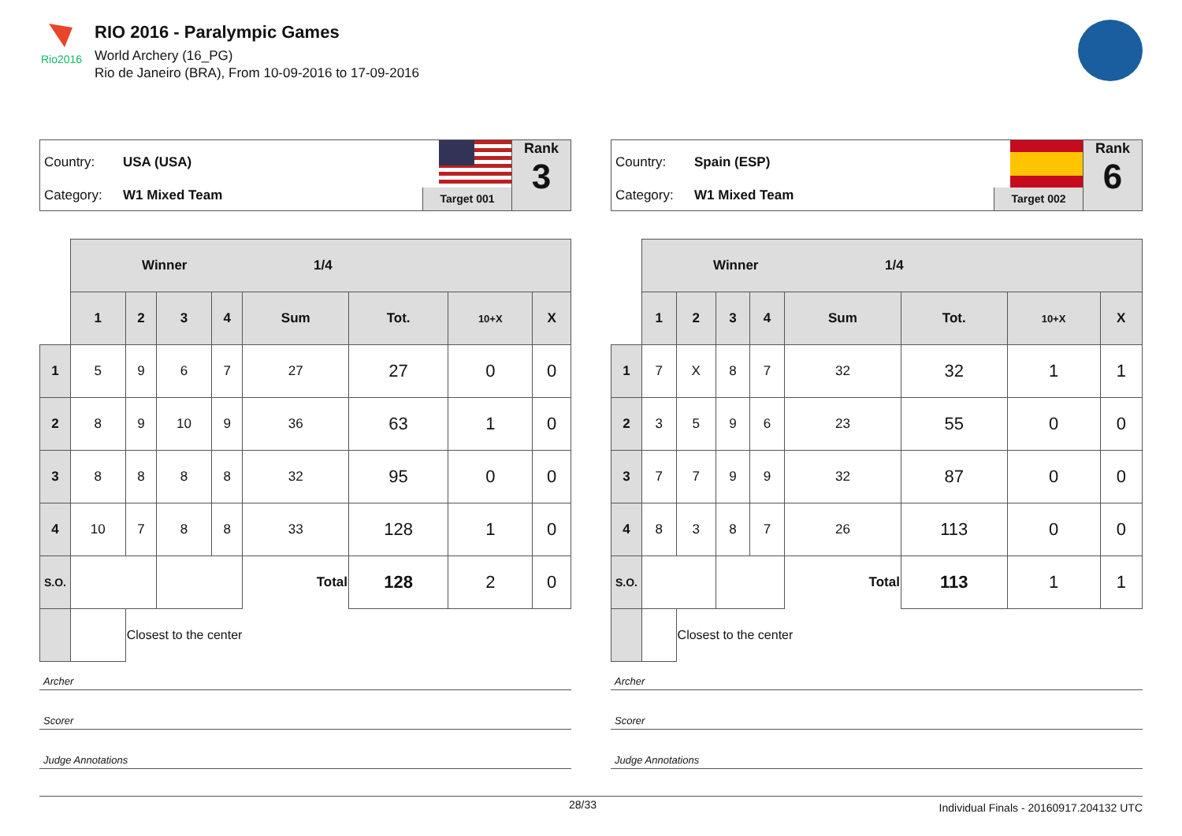Rio2016
RIO 2016 - Paralympic Games
World Archery (16_PG)
Rio de Janeiro (BRA), From 10-09-2016 to 17-09-2016
Country: USA (USA)
Category: W1 Mixed Team
Target 001
Rank
3
| | Winner 1/4 | | | | | | | |
| | 1 | 2 | 3 | 4 | Sum | Tot. | 10+X | X |
| 1 | 5 | 9 | 6 | 7 | 27 | 27 | 0 | 0 |
| 2 | 8 | 9 | 10 | 9 | 36 | 63 | 1 | 0 |
| 3 | 8 | 8 | 8 | 8 | 32 | 95 | 0 | 0 |
| 4 | 10 | 7 | 8 | 8 | 33 | 128 | 1 | 0 |
| S.O. | | | | | Total | 128 | 2 | 0 |
| | | Closest to the center | | | | | | |
Archer
Scorer
Judge Annotations
Country: Spain (ESP)
Category: W1 Mixed Team
Target 002
Rank
6
| | Winner 1/4 | | | | | | | |
| | 1 | 2 | 3 | 4 | Sum | Tot. | 10+X | X |
| 1 | 7 | X | 8 | 7 | 32 | 32 | 1 | 1 |
| 2 | 3 | 5 | 9 | 6 | 23 | 55 | 0 | 0 |
| 3 | 7 | 7 | 9 | 9 | 32 | 87 | 0 | 0 |
| 4 | 8 | 3 | 8 | 7 | 26 | 113 | 0 | 0 |
| S.O. | | | | | Total | 113 | 1 | 1 |
| | | Closest to the center | | | | | | |
Archer
Scorer
Judge Annotations
28/33 Individual Finals - 20160917.204132 UTC